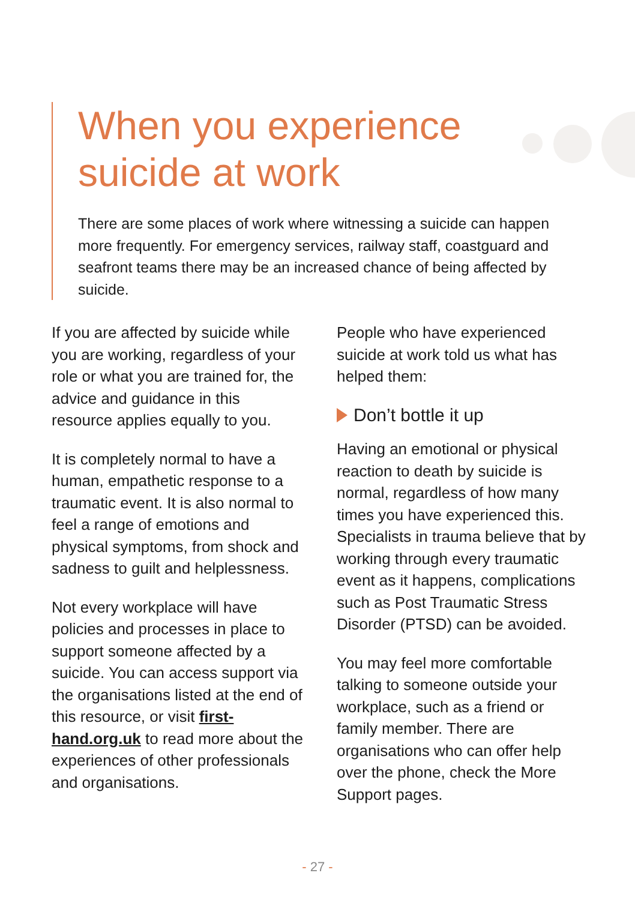When you experience suicide at work
There are some places of work where witnessing a suicide can happen more frequently. For emergency services, railway staff, coastguard and seafront teams there may be an increased chance of being affected by suicide.
If you are affected by suicide while you are working, regardless of your role or what you are trained for, the advice and guidance in this resource applies equally to you.
It is completely normal to have a human, empathetic response to a traumatic event. It is also normal to feel a range of emotions and physical symptoms, from shock and sadness to guilt and helplessness.
Not every workplace will have policies and processes in place to support someone affected by a suicide. You can access support via the organisations listed at the end of this resource, or visit first-hand.org.uk to read more about the experiences of other professionals and organisations.
People who have experienced suicide at work told us what has helped them:
Don’t bottle it up
Having an emotional or physical reaction to death by suicide is normal, regardless of how many times you have experienced this. Specialists in trauma believe that by working through every traumatic event as it happens, complications such as Post Traumatic Stress Disorder (PTSD) can be avoided.
You may feel more comfortable talking to someone outside your workplace, such as a friend or family member. There are organisations who can offer help over the phone, check the More Support pages.
- 27 -